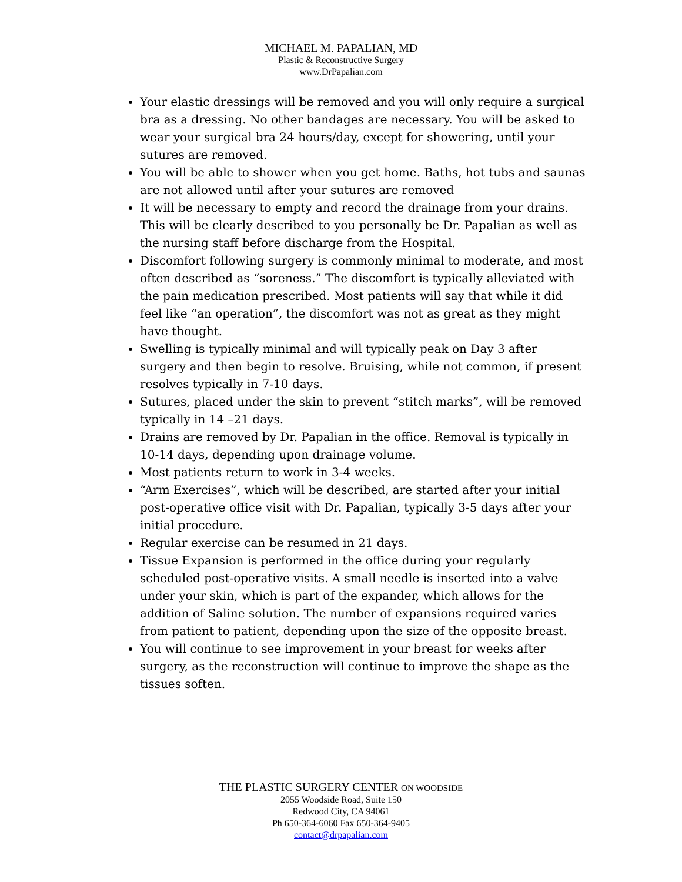MICHAEL M. PAPALIAN, MD
Plastic & Reconstructive Surgery
www.DrPapalian.com
Your elastic dressings will be removed and you will only require a surgical bra as a dressing. No other bandages are necessary. You will be asked to wear your surgical bra 24 hours/day, except for showering, until your sutures are removed.
You will be able to shower when you get home. Baths, hot tubs and saunas are not allowed until after your sutures are removed
It will be necessary to empty and record the drainage from your drains. This will be clearly described to you personally be Dr. Papalian as well as the nursing staff before discharge from the Hospital.
Discomfort following surgery is commonly minimal to moderate, and most often described as “soreness.” The discomfort is typically alleviated with the pain medication prescribed. Most patients will say that while it did feel like “an operation”, the discomfort was not as great as they might have thought.
Swelling is typically minimal and will typically peak on Day 3 after surgery and then begin to resolve. Bruising, while not common, if present resolves typically in 7-10 days.
Sutures, placed under the skin to prevent “stitch marks”, will be removed typically in 14 –21 days.
Drains are removed by Dr. Papalian in the office. Removal is typically in 10-14 days, depending upon drainage volume.
Most patients return to work in 3-4 weeks.
“Arm Exercises”, which will be described, are started after your initial post-operative office visit with Dr. Papalian, typically 3-5 days after your initial procedure.
Regular exercise can be resumed in 21 days.
Tissue Expansion is performed in the office during your regularly scheduled post-operative visits. A small needle is inserted into a valve under your skin, which is part of the expander, which allows for the addition of Saline solution. The number of expansions required varies from patient to patient, depending upon the size of the opposite breast.
You will continue to see improvement in your breast for weeks after surgery, as the reconstruction will continue to improve the shape as the tissues soften.
THE PLASTIC SURGERY CENTER ON WOODSIDE
2055 Woodside Road, Suite 150
Redwood City, CA 94061
Ph 650-364-6060 Fax 650-364-9405
contact@drpapalian.com